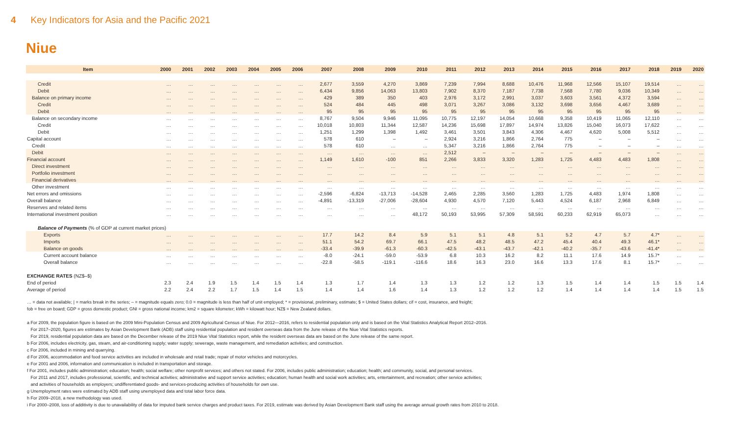4 Key Indicators for Asia and the Pacific 2021
Niue
| Item | 2000 | 2001 | 2002 | 2003 | 2004 | 2005 | 2006 | 2007 | 2008 | 2009 | 2010 | 2011 | 2012 | 2013 | 2014 | 2015 | 2016 | 2017 | 2018 | 2019 | 2020 |
| --- | --- | --- | --- | --- | --- | --- | --- | --- | --- | --- | --- | --- | --- | --- | --- | --- | --- | --- | --- | --- | --- |
| Credit | … | … | … | … | … | … | … | 2,677 | 3,559 | 4,270 | 3,869 | 7,239 | 7,994 | 8,688 | 10,476 | 11,968 | 12,566 | 15,107 | 19,514 | … | … |
| Debit | … | … | … | … | … | … | … | 6,434 | 9,856 | 14,063 | 13,803 | 7,902 | 8,370 | 7,187 | 7,738 | 7,568 | 7,780 | 9,036 | 10,349 | … | … |
| Balance on primary income | … | … | … | … | … | … | … | 429 | 389 | 350 | 403 | 2,976 | 3,172 | 2,991 | 3,037 | 3,603 | 3,561 | 4,372 | 3,594 | … | … |
| Credit | … | … | … | … | … | … | … | 524 | 484 | 445 | 498 | 3,071 | 3,267 | 3,086 | 3,132 | 3,698 | 3,656 | 4,467 | 3,689 | … | … |
| Debit | … | … | … | … | … | … | … | 95 | 95 | 95 | 95 | 95 | 95 | 95 | 95 | 95 | 95 | 95 | 95 | … | … |
| Balance on secondary income | … | … | … | … | … | … | … | 8,767 | 9,504 | 9,946 | 11,095 | 10,775 | 12,197 | 14,054 | 10,668 | 9,358 | 10,419 | 11,065 | 12,110 | … | … |
| Credit | … | … | … | … | … | … | … | 10,018 | 10,803 | 11,344 | 12,587 | 14,236 | 15,698 | 17,897 | 14,974 | 13,826 | 15,040 | 16,073 | 17,622 | … | … |
| Debit | … | … | … | … | … | … | … | 1,251 | 1,299 | 1,398 | 1,492 | 3,461 | 3,501 | 3,843 | 4,306 | 4,467 | 4,620 | 5,008 | 5,512 | … | … |
| Capital account | … | … | … | … | … | … | … | 578 | 610 | – | – | 2,924 | 3,216 | 1,866 | 2,764 | 775 | – | – | – | … | … |
| Credit | … | … | … | … | … | … | … | 578 | 610 | … | … | 5,347 | 3,216 | 1,866 | 2,764 | 775 | – | – | – | … | … |
| Debit | … | … | … | … | … | … | … | … | … | … | … | 2,512 | – | – | – | – | – | – | – | … | … |
| Financial account | … | … | … | … | … | … | … | 1,149 | 1,610 | -100 | 851 | 2,266 | 3,833 | 3,320 | 1,283 | 1,725 | 4,483 | 4,483 | 1,808 | … | … |
| Direct investment | … | … | … | … | … | … | … | … | … | … | … | … | … | … | … | … | … | … | … | … | … |
| Portfolio investment | … | … | … | … | … | … | … | … | … | … | … | … | … | … | … | … | … | … | … | … | … |
| Financial derivatives | … | … | … | … | … | … | … | … | … | … | … | … | … | … | … | … | … | … | … | … | … |
| Other investment | … | … | … | … | … | … | … | … | … | … | … | … | … | … | … | … | … | … | … | … | … |
| Net errors and omissions | … | … | … | … | … | … | … | -2,596 | -6,824 | -13,713 | -14,528 | 2,465 | 2,285 | 3,560 | 1,283 | 1,725 | 4,483 | 1,974 | 1,808 | … | … |
| Overall balance | … | … | … | … | … | … | … | -4,891 | -13,319 | -27,006 | -28,604 | 4,930 | 4,570 | 7,120 | 5,443 | 4,524 | 6,187 | 2,968 | 6,849 | … | … |
| Reserves and related items | … | … | … | … | … | … | … | … | … | … | … | … | … | … | … | … | … | … | … | … | … |
| International investment position | … | … | … | … | … | … | … | … | … | … | 48,172 | 50,193 | 53,995 | 57,309 | 58,591 | 60,233 | 62,919 | 65,073 | … | … | … |
| Balance of Payments (% of GDP at current market prices) | | | | | | | | | | | | | | | | | | | | | |
| Exports | … | … | … | … | … | … | … | 17.7 | 14.2 | 8.4 | 5.9 | 5.1 | 5.1 | 4.8 | 5.1 | 5.2 | 4.7 | 5.7 | 4.7* | … | … |
| Imports | … | … | … | … | … | … | … | 51.1 | 54.2 | 69.7 | 66.1 | 47.5 | 48.2 | 48.5 | 47.2 | 45.4 | 40.4 | 49.3 | 46.1* | … | … |
| Balance on goods | … | … | … | … | … | … | … | -33.4 | -39.9 | -61.3 | -60.3 | -42.5 | -43.1 | -43.7 | -42.1 | -40.2 | -35.7 | -43.6 | -41.4* | … | … |
| Current account balance | … | … | … | … | … | … | … | -8.0 | -24.1 | -59.0 | -53.9 | 6.8 | 10.3 | 16.2 | 8.2 | 11.1 | 17.6 | 14.9 | 15.7* | … | … |
| Overall balance | … | … | … | … | … | … | … | -22.8 | -58.5 | -119.1 | -116.6 | 18.6 | 16.3 | 23.0 | 16.6 | 13.3 | 17.6 | 8.1 | 15.7* | … | … |
| EXCHANGE RATES (NZ$–$) | | | | | | | | | | | | | | | | | | | | | |
| End of period | 2.3 | 2.4 | 1.9 | 1.5 | 1.4 | 1.5 | 1.4 | 1.3 | 1.7 | 1.4 | 1.3 | 1.3 | 1.2 | 1.2 | 1.3 | 1.5 | 1.4 | 1.4 | 1.5 | 1.5 | 1.4 |
| Average of period | 2.2 | 2.4 | 2.2 | 1.7 | 1.5 | 1.4 | 1.5 | 1.4 | 1.4 | 1.6 | 1.4 | 1.3 | 1.2 | 1.2 | 1.2 | 1.4 | 1.4 | 1.4 | 1.4 | 1.5 | 1.5 |
… = data not available; | = marks break in the series; – = magnitude equals zero; 0.0 = magnitude is less than half of unit employed; * = provisional, preliminary, estimate; $ = United States dollars; cif = cost, insurance, and freight;
fob = free on board; GDP = gross domestic product; GNI = gross national income; km2 = square kilometer; kWh = kilowatt hour; NZ$ = New Zealand dollars.
a For 2009, the population figure is based on the 2009 Mini-Population Census and 2009 Agricultural Census of Niue. For 2012—2016, refers to residential population only and is based on the Vital Statistics Analytical Report 2012–2016.
For 2017–2020, figures are estimates by Asian Development Bank (ADB) staff using residential population and resident overseas data from the June release of the Niue Vital Statistics reports.
For 2019, residential population data are based on the December release of the 2019 Niue Vital Statistics report, while the resident overseas data are based on the June release of the same report.
b For 2006, includes electricity, gas, steam, and air-conditioning supply; water supply; sewerage, waste management, and remediation activities; and construction.
c For 2006, included in mining and quarrying.
d For 2006, accommodation and food service activities are included in wholesale and retail trade; repair of motor vehicles and motorcycles.
e For 2001 and 2006, information and communication is included in transportation and storage.
f For 2001, includes public administration; education; health; social welfare; other nonprofit services; and others not stated. For 2006, includes public administration; education; health; and community, social, and personal services.
For 2011 and 2017, includes professional, scientific, and technical activities; administrative and support service activities; education; human health and social work activities; arts, entertainment, and recreation; other service activities;
and activities of households as employers; undifferentiated goods- and services-producing activities of households for own use.
g Unemployment rates were estimated by ADB staff using unemployed data and total labor force data.
h For 2009–2018, a new methodology was used.
i For 2000–2008, loss of additivity is due to unavailability of data for imputed bank service charges and product taxes. For 2019, estimate was derived by Asian Development Bank staff using the average annual growth rates from 2010 to 2018.